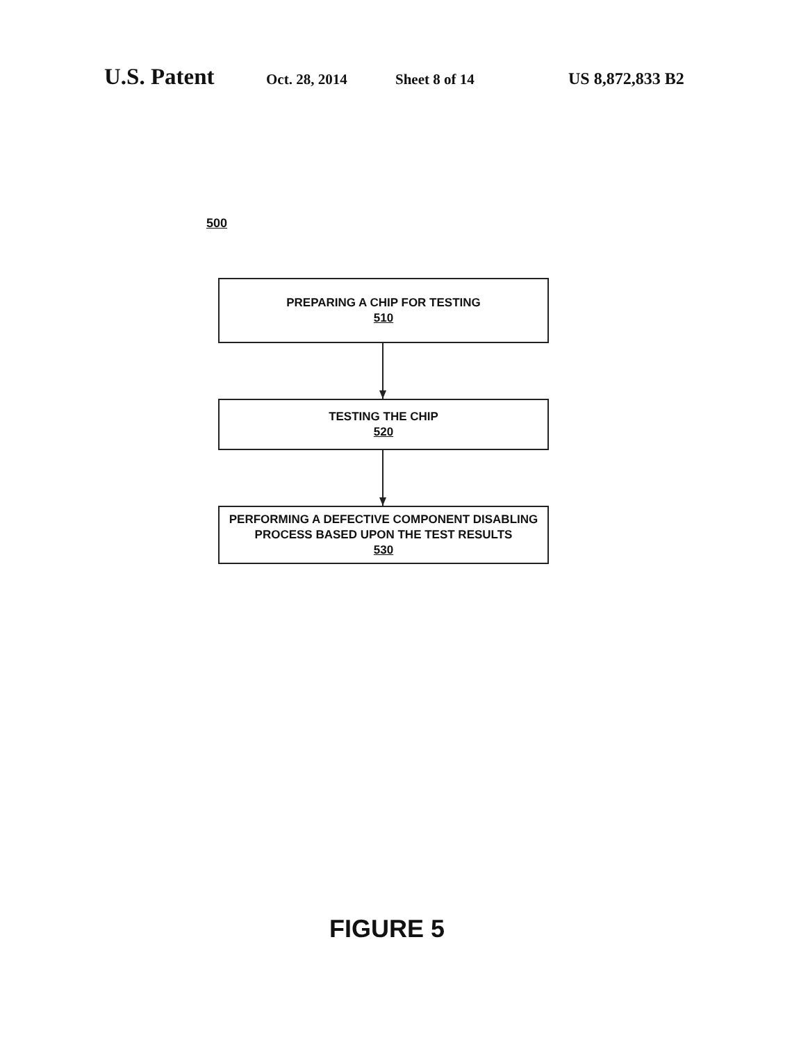U.S. Patent
Oct. 28, 2014 Sheet 8 of 14 US 8,872,833 B2
500
PREPARING A CHIP FOR TESTING
510
TESTING THE CHIP
520
PERFORMING A DEFECTIVE COMPONENT DISABLING PROCESS BASED UPON THE TEST RESULTS
530
FIGURE 5